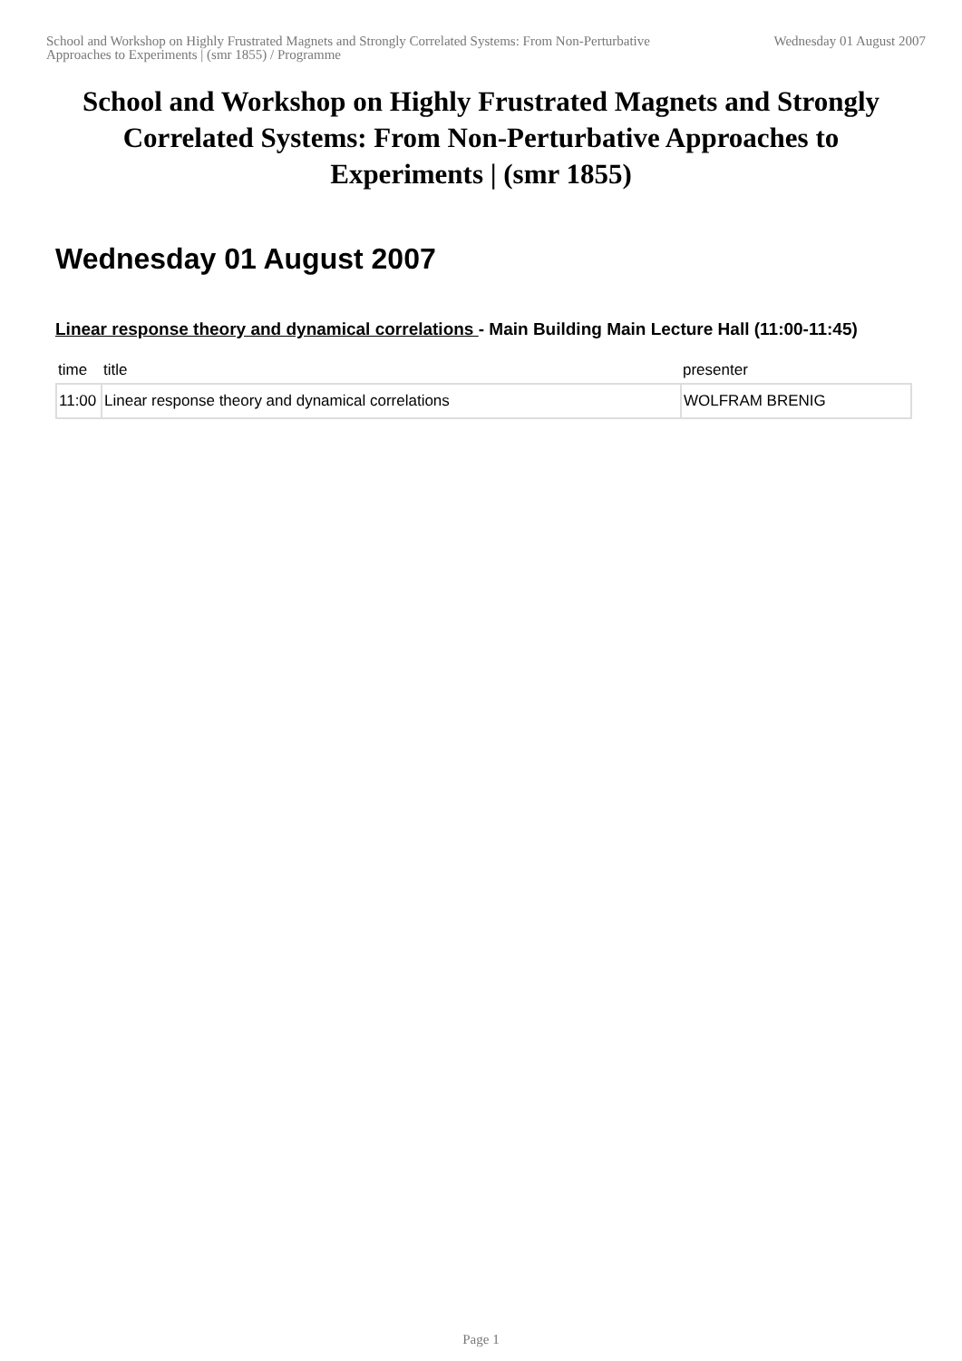School and Workshop on Highly Frustrated Magnets and Strongly Correlated Systems: From Non-Perturbative Approaches to Experiments | (smr 1855) / Programme
Wednesday 01 August 2007
School and Workshop on Highly Frustrated Magnets and Strongly Correlated Systems: From Non-Perturbative Approaches to Experiments | (smr 1855)
Wednesday 01 August 2007
Linear response theory and dynamical correlations - Main Building Main Lecture Hall (11:00-11:45)
| time | title | presenter |
| --- | --- | --- |
| 11:00 | Linear response theory and dynamical correlations | WOLFRAM BRENIG |
Page 1